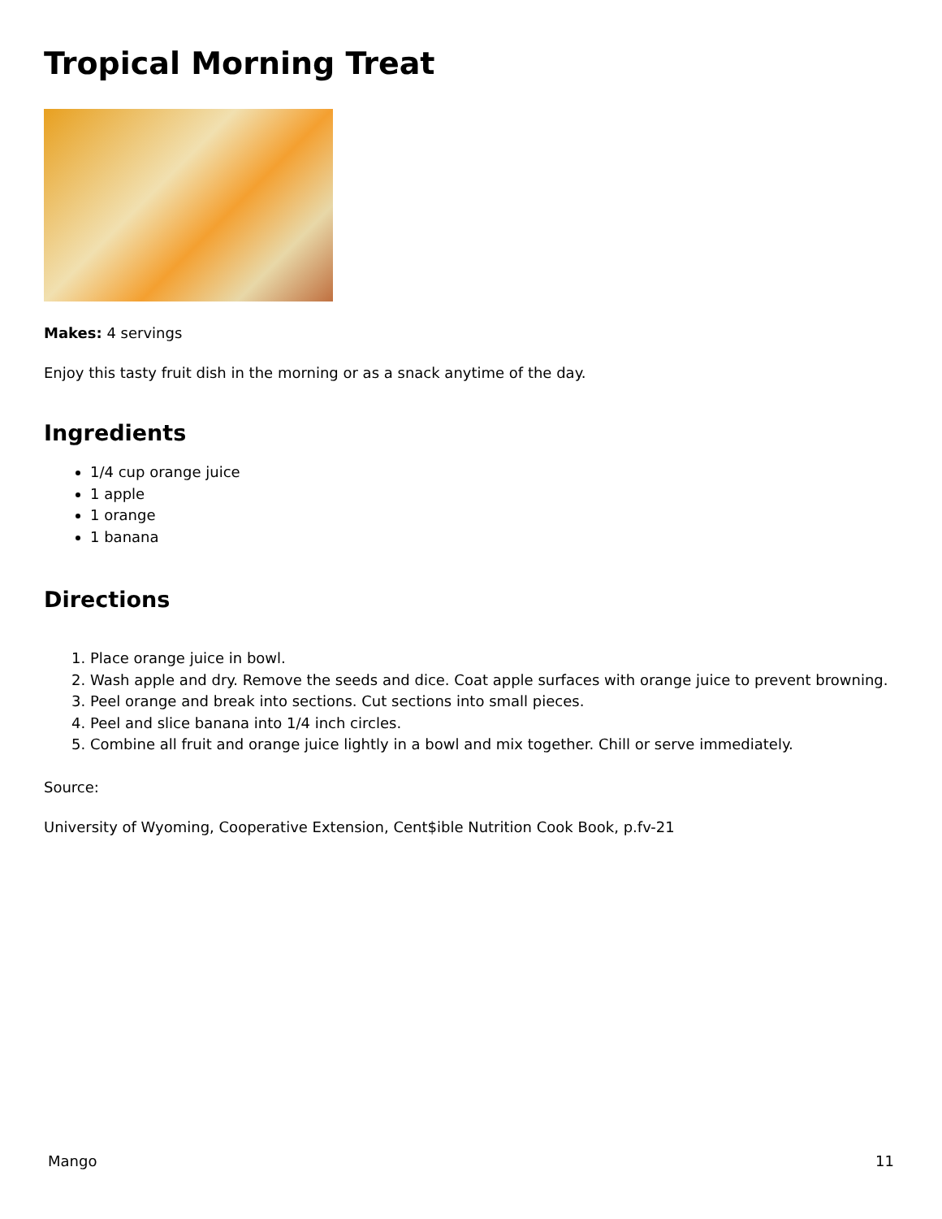Tropical Morning Treat
Makes: 4 servings
Enjoy this tasty fruit dish in the morning or as a snack anytime of the day.
Ingredients
1/4 cup orange juice
1 apple
1 orange
1 banana
Directions
1. Place orange juice in bowl.
2. Wash apple and dry. Remove the seeds and dice. Coat apple surfaces with orange juice to prevent browning.
3. Peel orange and break into sections. Cut sections into small pieces.
4. Peel and slice banana into 1/4 inch circles.
5. Combine all fruit and orange juice lightly in a bowl and mix together. Chill or serve immediately.
Source:
University of Wyoming, Cooperative Extension, Cent$ible Nutrition Cook Book, p.fv-21
Mango 11